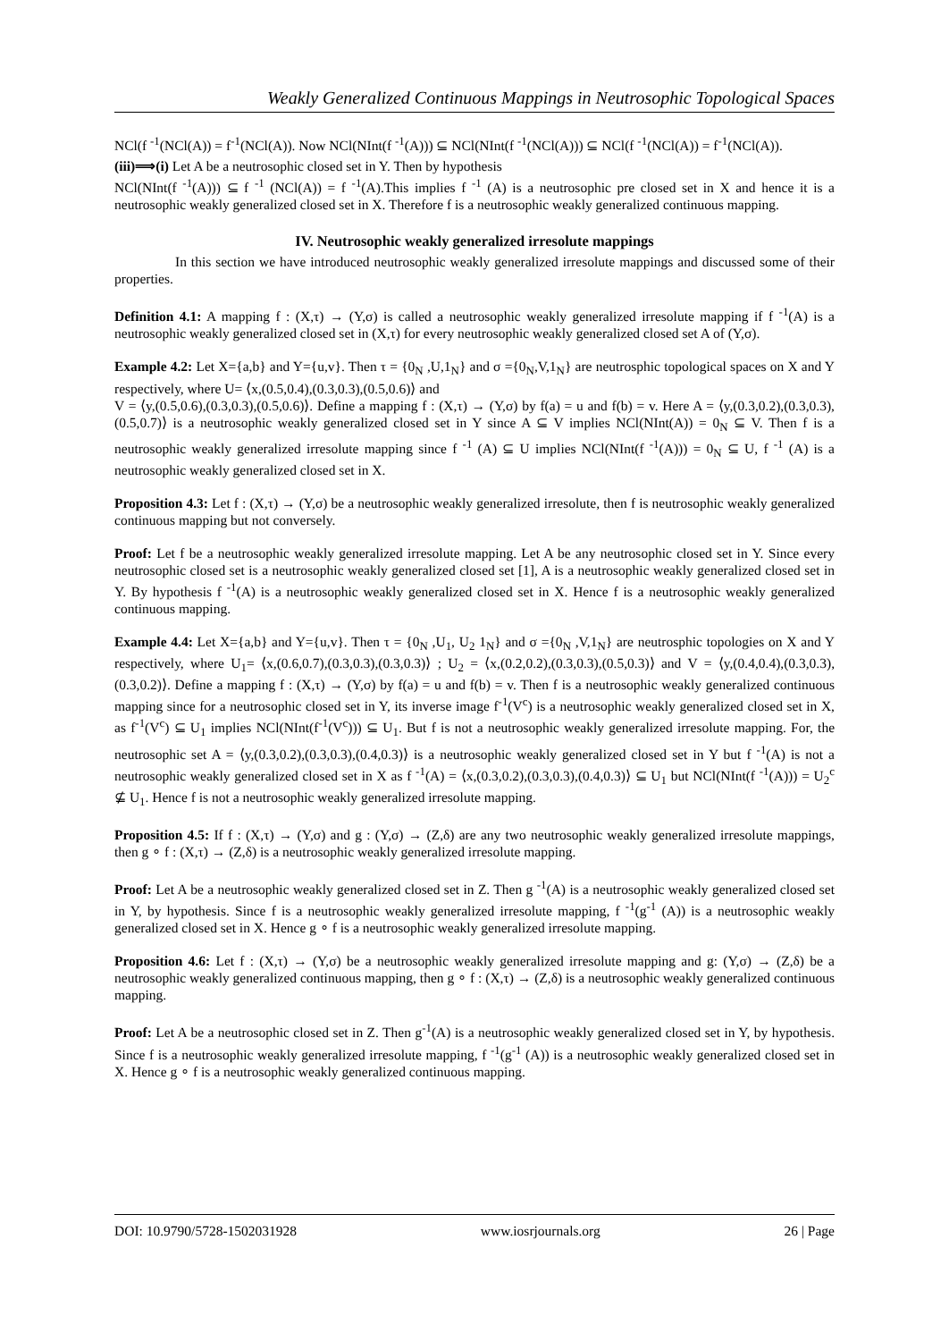Weakly Generalized Continuous Mappings in Neutrosophic Topological Spaces
NCl(f <sup>-1</sup>(NCl(A)) = f<sup>-1</sup>(NCl(A)). Now NCl(NInt(f <sup>-1</sup>(A))) ⊆ NCl(NInt(f <sup>-1</sup>(NCl(A))) ⊆ NCl(f <sup>-1</sup>(NCl(A)) = f<sup>-1</sup>(NCl(A)).
(iii)⟹(i) Let A be a neutrosophic closed set in Y. Then by hypothesis
NCl(NInt(f <sup>-1</sup>(A))) ⊆ f <sup>-1</sup> (NCl(A)) = f <sup>-1</sup>(A).This implies f <sup>-1</sup> (A) is a neutrosophic pre closed set in X and hence it is a neutrosophic weakly generalized closed set in X. Therefore f is a neutrosophic weakly generalized continuous mapping.
IV. Neutrosophic weakly generalized irresolute mappings
In this section we have introduced neutrosophic weakly generalized irresolute mappings and discussed some of their properties.
Definition 4.1: A mapping f : (X,τ) → (Y,σ) is called a neutrosophic weakly generalized irresolute mapping if f <sup>-1</sup>(A) is a neutrosophic weakly generalized closed set in (X,τ) for every neutrosophic weakly generalized closed set A of (Y,σ).
Example 4.2: Let X={a,b} and Y={u,v}. Then τ = {0<sub>N</sub> ,U,1<sub>N</sub>} and σ ={0<sub>N</sub>,V,1<sub>N</sub>} are neutrosphic topological spaces on X and Y respectively, where U= ⟨x,(0.5,0.4),(0.3,0.3),(0.5,0.6)⟩ and
V = ⟨y,(0.5,0.6),(0.3,0.3),(0.5,0.6)⟩. Define a mapping f : (X,τ) → (Y,σ) by f(a) = u and f(b) = v. Here A = ⟨y,(0.3,0.2),(0.3,0.3),(0.5,0.7)⟩ is a neutrosophic weakly generalized closed set in Y since A ⊆ V implies NCl(NInt(A)) = 0<sub>N</sub> ⊆ V. Then f is a neutrosophic weakly generalized irresolute mapping since f <sup>-1</sup> (A) ⊆ U implies NCl(NInt(f <sup>-1</sup>(A))) = 0<sub>N</sub> ⊆ U, f <sup>-1</sup> (A) is a neutrosophic weakly generalized closed set in X.
Proposition 4.3: Let f : (X,τ) → (Y,σ) be a neutrosophic weakly generalized irresolute, then f is neutrosophic weakly generalized continuous mapping but not conversely.
Proof: Let f be a neutrosophic weakly generalized irresolute mapping. Let A be any neutrosophic closed set in Y. Since every neutrosophic closed set is a neutrosophic weakly generalized closed set [1], A is a neutrosophic weakly generalized closed set in Y. By hypothesis f <sup>-1</sup>(A) is a neutrosophic weakly generalized closed set in X. Hence f is a neutrosophic weakly generalized continuous mapping.
Example 4.4: Let X={a,b} and Y={u,v}. Then τ = {0<sub>N</sub> ,U<sub>1</sub>, U<sub>2</sub> 1<sub>N</sub>} and σ ={0<sub>N</sub> ,V,1<sub>N</sub>} are neutrosphic topologies on X and Y respectively, where U<sub>1</sub>= ⟨x,(0.6,0.7),(0.3,0.3),(0.3,0.3)⟩ ; U<sub>2</sub> = ⟨x,(0.2,0.2),(0.3,0.3),(0.5,0.3)⟩ and V = ⟨y,(0.4,0.4),(0.3,0.3),(0.3,0.2)⟩. Define a mapping f : (X,τ) → (Y,σ) by f(a) = u and f(b) = v. Then f is a neutrosophic weakly generalized continuous mapping since for a neutrosophic closed set in Y, its inverse image f<sup>-1</sup>(V<sup>c</sup>) is a neutrosophic weakly generalized closed set in X, as f<sup>-1</sup>(V<sup>c</sup>) ⊆ U<sub>1</sub> implies NCl(NInt(f<sup>-1</sup>(V<sup>c</sup>))) ⊆ U<sub>1</sub>. But f is not a neutrosophic weakly generalized irresolute mapping. For, the neutrosophic set A = ⟨y,(0.3,0.2),(0.3,0.3),(0.4,0.3)⟩ is a neutrosophic weakly generalized closed set in Y but f <sup>-1</sup>(A) is not a neutrosophic weakly generalized closed set in X as f <sup>-1</sup>(A) = ⟨x,(0.3,0.2),(0.3,0.3),(0.4,0.3)⟩ ⊆ U<sub>1</sub> but NCl(NInt(f <sup>-1</sup>(A))) = U<sub>2</sub><sup>c</sup> ⊈ U<sub>1</sub>. Hence f is not a neutrosophic weakly generalized irresolute mapping.
Proposition 4.5: If f : (X,τ) → (Y,σ) and g : (Y,σ) → (Z,δ) are any two neutrosophic weakly generalized irresolute mappings, then g ∘ f : (X,τ) → (Z,δ) is a neutrosophic weakly generalized irresolute mapping.
Proof: Let A be a neutrosophic weakly generalized closed set in Z. Then g <sup>-1</sup>(A) is a neutrosophic weakly generalized closed set in Y, by hypothesis. Since f is a neutrosophic weakly generalized irresolute mapping, f <sup>-1</sup>(g<sup>-1</sup> (A)) is a neutrosophic weakly generalized closed set in X. Hence g ∘ f is a neutrosophic weakly generalized irresolute mapping.
Proposition 4.6: Let f : (X,τ) → (Y,σ) be a neutrosophic weakly generalized irresolute mapping and g: (Y,σ) → (Z,δ) be a neutrosophic weakly generalized continuous mapping, then g ∘ f : (X,τ) → (Z,δ) is a neutrosophic weakly generalized continuous mapping.
Proof: Let A be a neutrosophic closed set in Z. Then g<sup>-1</sup>(A) is a neutrosophic weakly generalized closed set in Y, by hypothesis. Since f is a neutrosophic weakly generalized irresolute mapping, f <sup>-1</sup>(g<sup>-1</sup> (A)) is a neutrosophic weakly generalized closed set in X. Hence g ∘ f is a neutrosophic weakly generalized continuous mapping.
DOI: 10.9790/5728-1502031928 www.iosrjournals.org 26 | Page